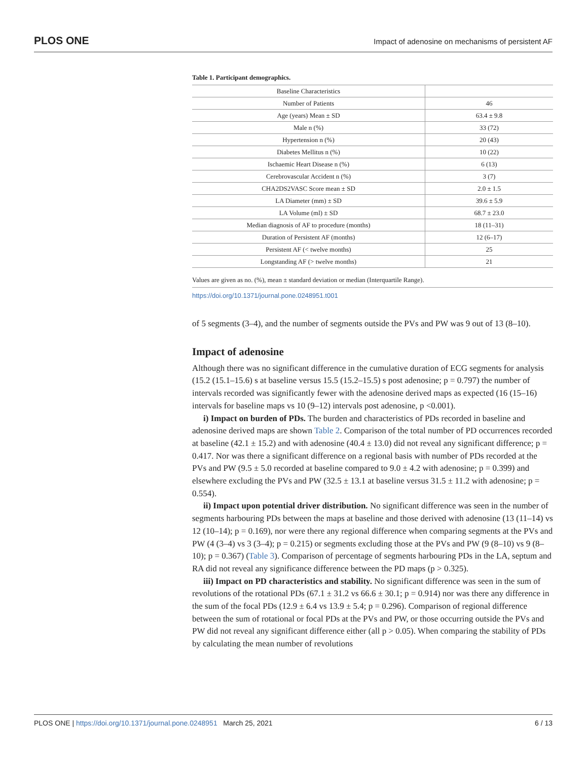PLOS ONE Impact of adenosine on mechanisms of persistent AF
Table 1. Participant demographics.
| Baseline Characteristics | |
| Number of Patients | 46 |
| Age (years) Mean ± SD | 63.4 ± 9.8 |
| Male n (%) | 33 (72) |
| Hypertension n (%) | 20 (43) |
| Diabetes Mellitus n (%) | 10 (22) |
| Ischaemic Heart Disease n (%) | 6 (13) |
| Cerebrovascular Accident n (%) | 3 (7) |
| CHA2DS2VASC Score mean ± SD | 2.0 ± 1.5 |
| LA Diameter (mm) ± SD | 39.6 ± 5.9 |
| LA Volume (ml) ± SD | 68.7 ± 23.0 |
| Median diagnosis of AF to procedure (months) | 18 (11–31) |
| Duration of Persistent AF (months) | 12 (6–17) |
| Persistent AF (< twelve months) | 25 |
| Longstanding AF (> twelve months) | 21 |
Values are given as no. (%), mean ± standard deviation or median (Interquartile Range).
https://doi.org/10.1371/journal.pone.0248951.t001
of 5 segments (3–4), and the number of segments outside the PVs and PW was 9 out of 13 (8–10).
Impact of adenosine
Although there was no significant difference in the cumulative duration of ECG segments for analysis (15.2 (15.1–15.6) s at baseline versus 15.5 (15.2–15.5) s post adenosine; p = 0.797) the number of intervals recorded was significantly fewer with the adenosine derived maps as expected (16 (15–16) intervals for baseline maps vs 10 (9–12) intervals post adenosine, p <0.001).
i) Impact on burden of PDs. The burden and characteristics of PDs recorded in baseline and adenosine derived maps are shown Table 2. Comparison of the total number of PD occurrences recorded at baseline (42.1 ± 15.2) and with adenosine (40.4 ± 13.0) did not reveal any significant difference; p = 0.417. Nor was there a significant difference on a regional basis with number of PDs recorded at the PVs and PW (9.5 ± 5.0 recorded at baseline compared to 9.0 ± 4.2 with adenosine; p = 0.399) and elsewhere excluding the PVs and PW (32.5 ± 13.1 at baseline versus 31.5 ± 11.2 with adenosine; p = 0.554).
ii) Impact upon potential driver distribution. No significant difference was seen in the number of segments harbouring PDs between the maps at baseline and those derived with adenosine (13 (11–14) vs 12 (10–14); p = 0.169), nor were there any regional difference when comparing segments at the PVs and PW (4 (3–4) vs 3 (3–4); p = 0.215) or segments excluding those at the PVs and PW (9 (8–10) vs 9 (8–10); p = 0.367) (Table 3). Comparison of percentage of segments harbouring PDs in the LA, septum and RA did not reveal any significance difference between the PD maps (p > 0.325).
iii) Impact on PD characteristics and stability. No significant difference was seen in the sum of revolutions of the rotational PDs (67.1 ± 31.2 vs 66.6 ± 30.1; p = 0.914) nor was there any difference in the sum of the focal PDs (12.9 ± 6.4 vs 13.9 ± 5.4; p = 0.296). Comparison of regional difference between the sum of rotational or focal PDs at the PVs and PW, or those occurring outside the PVs and PW did not reveal any significant difference either (all p > 0.05). When comparing the stability of PDs by calculating the mean number of revolutions
PLOS ONE | https://doi.org/10.1371/journal.pone.0248951 March 25, 2021 6 / 13